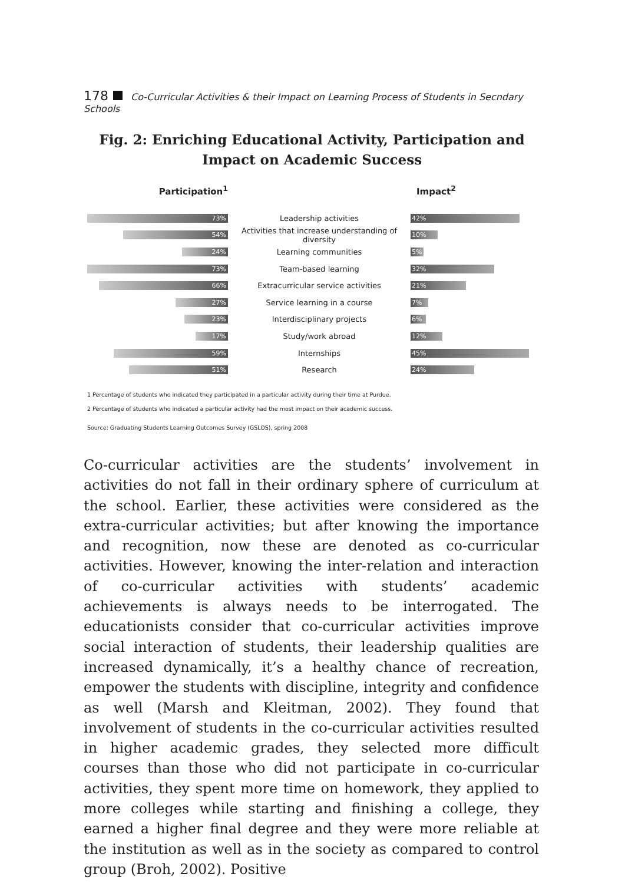178 Co-Curricular Activities & their Impact on Learning Process of Students in Secndary Schools
Fig. 2: Enriching Educational Activity, Participation and Impact on Academic Success
Participation<sup>1</sup> Impact<sup>2</sup>
73%
Leadership activities
42%
54%
Activities that increase understanding of diversity
10%
24%
Learning communities
5%
73%
Team-based learning
32%
66%
Extracurricular service activities
21%
27%
Service learning in a course
7%
23%
Interdisciplinary projects
6%
17%
Study/work abroad
12%
59%
Internships
45%
51%
Research
24%
1 Percentage of students who indicated they participated in a particular activity during their time at Purdue.
2 Percentage of students who indicated a particular activity had the most impact on their academic success.
Source: Graduating Students Learning Outcomes Survey (GSLOS), spring 2008
Co-curricular activities are the students’ involvement in activities do not fall in their ordinary sphere of curriculum at the school. Earlier, these activities were considered as the extra-curricular activities; but after knowing the importance and recognition, now these are denoted as co-curricular activities. However, knowing the inter-relation and interaction of co-curricular activities with students’ academic achievements is always needs to be interrogated. The educationists consider that co-curricular activities improve social interaction of students, their leadership qualities are increased dynamically, it’s a healthy chance of recreation, empower the students with discipline, integrity and confidence as well (Marsh and Kleitman, 2002). They found that involvement of students in the co-curricular activities resulted in higher academic grades, they selected more difficult courses than those who did not participate in co-curricular activities, they spent more time on homework, they applied to more colleges while starting and finishing a college, they earned a higher final degree and they were more reliable at the institution as well as in the society as compared to control group (Broh, 2002). Positive